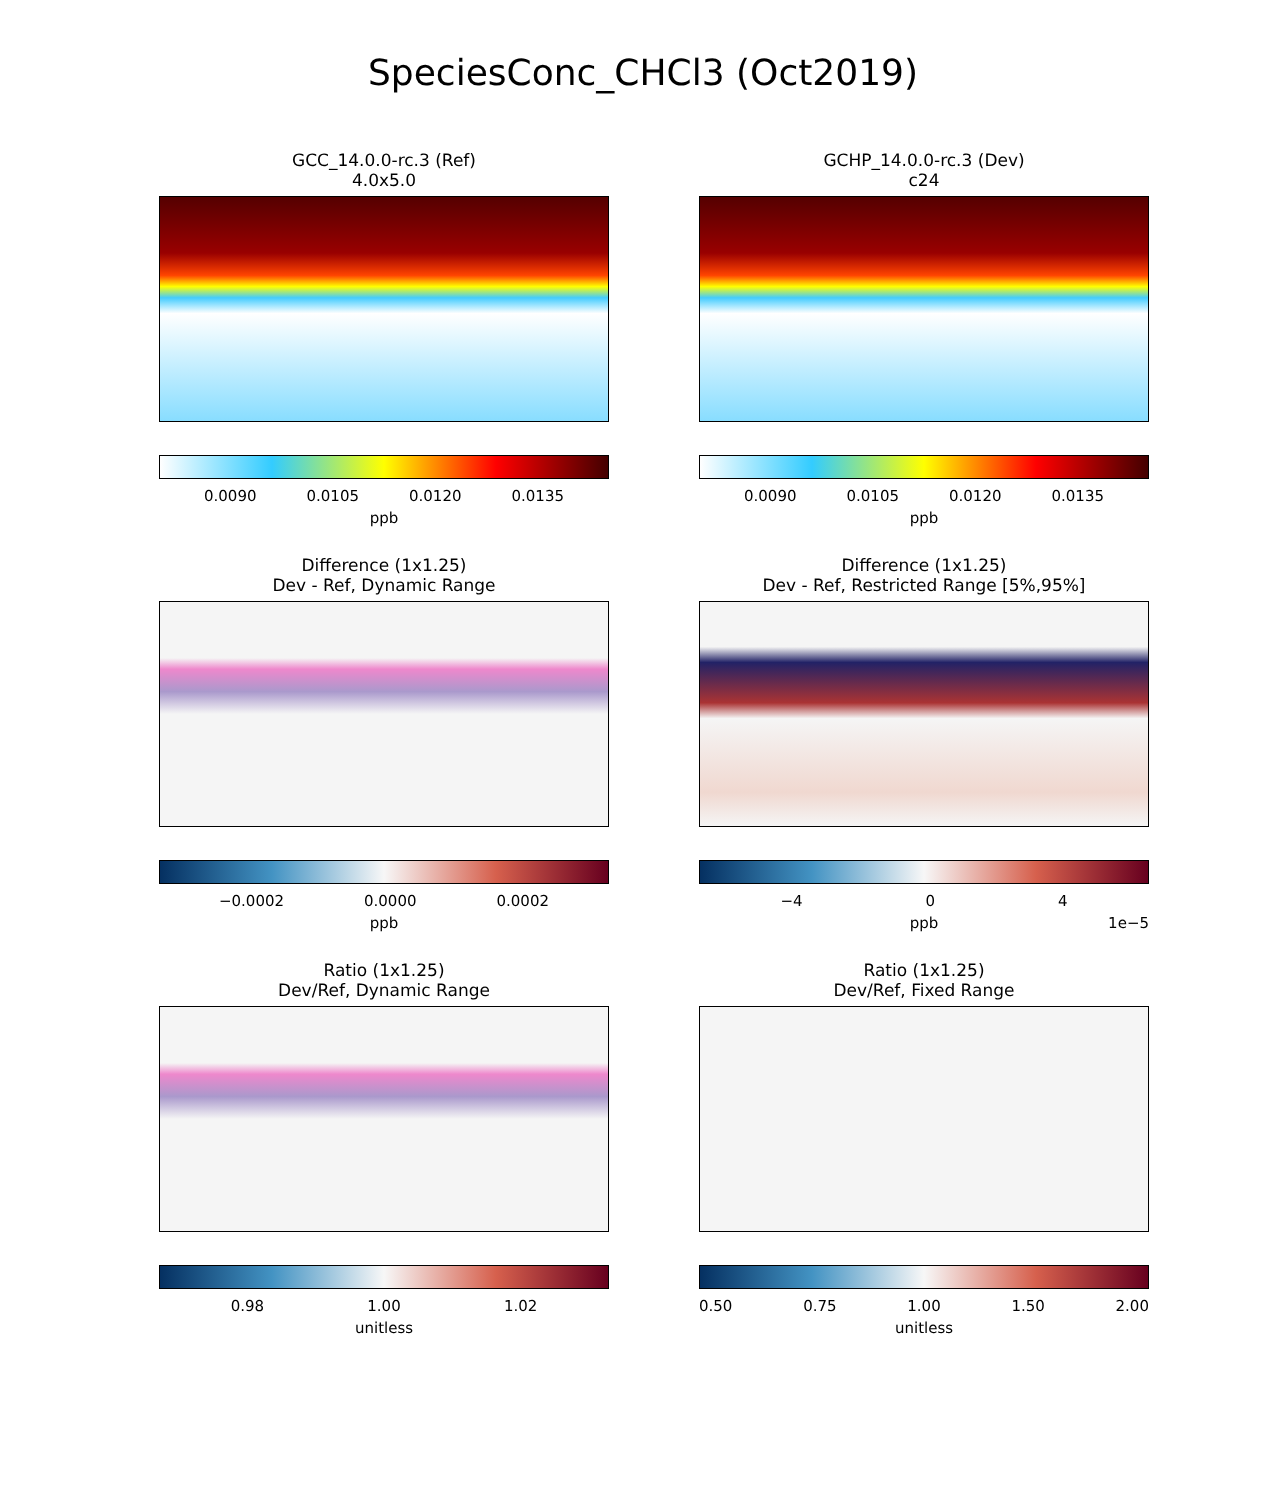SpeciesConc_CHCl3 (Oct2019)
GCC_14.0.0-rc.3 (Ref)
4.0x5.0
0.0090 0.0105 0.0120 0.0135
ppb
GCHP_14.0.0-rc.3 (Dev)
c24
0.0090 0.0105 0.0120 0.0135
ppb
Difference (1x1.25)
Dev - Ref, Dynamic Range
−0.0002 0.0000 0.0002
ppb
Difference (1x1.25)
Dev - Ref, Restricted Range [5%,95%]
−4 0 4
ppb 1e−5
Ratio (1x1.25)
Dev/Ref, Dynamic Range
0.98 1.00 1.02
unitless
Ratio (1x1.25)
Dev/Ref, Fixed Range
0.50 0.75 1.00 1.50 2.00
unitless